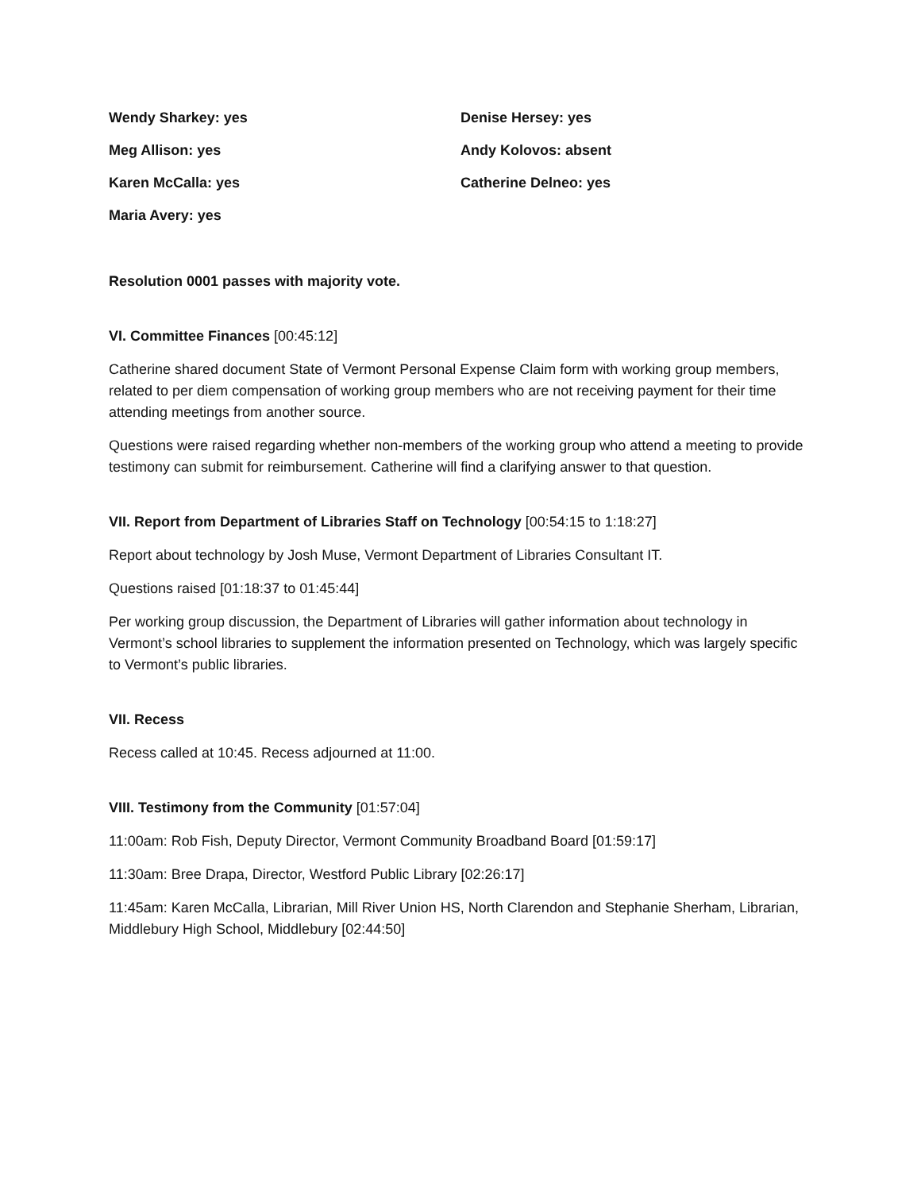Wendy Sharkey: yes
Meg Allison: yes
Karen McCalla: yes
Maria Avery: yes
Denise Hersey: yes
Andy Kolovos: absent
Catherine Delneo: yes
Resolution 0001 passes with majority vote.
VI. Committee Finances [00:45:12]
Catherine shared document State of Vermont Personal Expense Claim form with working group members, related to per diem compensation of working group members who are not receiving payment for their time attending meetings from another source.
Questions were raised regarding whether non-members of the working group who attend a meeting to provide testimony can submit for reimbursement. Catherine will find a clarifying answer to that question.
VII. Report from Department of Libraries Staff on Technology [00:54:15 to 1:18:27]
Report about technology by Josh Muse, Vermont Department of Libraries Consultant IT.
Questions raised [01:18:37 to 01:45:44]
Per working group discussion, the Department of Libraries will gather information about technology in Vermont’s school libraries to supplement the information presented on Technology, which was largely specific to Vermont’s public libraries.
VII. Recess
Recess called at 10:45. Recess adjourned at 11:00.
VIII. Testimony from the Community [01:57:04]
11:00am: Rob Fish, Deputy Director, Vermont Community Broadband Board [01:59:17]
11:30am: Bree Drapa, Director, Westford Public Library [02:26:17]
11:45am: Karen McCalla, Librarian, Mill River Union HS, North Clarendon and Stephanie Sherham, Librarian, Middlebury High School, Middlebury [02:44:50]